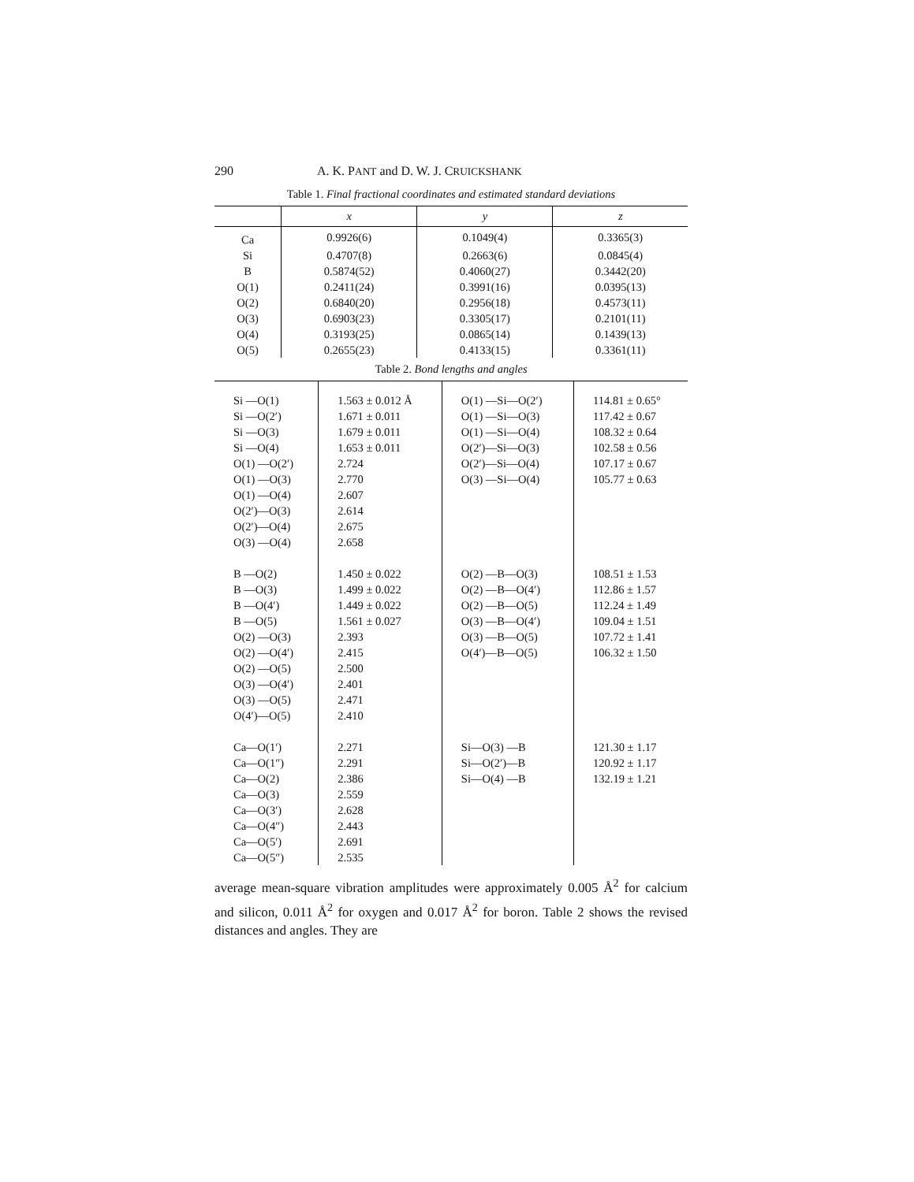290 A. K. PANT and D. W. J. CRUICKSHANK
Table 1. Final fractional coordinates and estimated standard deviations
| | x | y | z |
| --- | --- | --- | --- |
| Ca | 0.9926(6) | 0.1049(4) | 0.3365(3) |
| Si | 0.4707(8) | 0.2663(6) | 0.0845(4) |
| B | 0.5874(52) | 0.4060(27) | 0.3442(20) |
| O(1) | 0.2411(24) | 0.3991(16) | 0.0395(13) |
| O(2) | 0.6840(20) | 0.2956(18) | 0.4573(11) |
| O(3) | 0.6903(23) | 0.3305(17) | 0.2101(11) |
| O(4) | 0.3193(25) | 0.0865(14) | 0.1439(13) |
| O(5) | 0.2655(23) | 0.4133(15) | 0.3361(11) |
Table 2. Bond lengths and angles
| Si —O(1) | 1.563 ± 0.012 Å | O(1) —Si—O(2′) | 114.81 ± 0.65° |
| Si —O(2′) | 1.671 ± 0.011 | O(1) —Si—O(3) | 117.42 ± 0.67 |
| Si —O(3) | 1.679 ± 0.011 | O(1) —Si—O(4) | 108.32 ± 0.64 |
| Si —O(4) | 1.653 ± 0.011 | O(2′)—Si—O(3) | 102.58 ± 0.56 |
| O(1) —O(2′) | 2.724 | O(2′)—Si—O(4) | 107.17 ± 0.67 |
| O(1) —O(3) | 2.770 | O(3) —Si—O(4) | 105.77 ± 0.63 |
| O(1) —O(4) | 2.607 | | |
| O(2′)—O(3) | 2.614 | | |
| O(2′)—O(4) | 2.675 | | |
| O(3) —O(4) | 2.658 | | |
| B —O(2) | 1.450 ± 0.022 | O(2) —B—O(3) | 108.51 ± 1.53 |
| B —O(3) | 1.499 ± 0.022 | O(2) —B—O(4′) | 112.86 ± 1.57 |
| B —O(4′) | 1.449 ± 0.022 | O(2) —B—O(5) | 112.24 ± 1.49 |
| B —O(5) | 1.561 ± 0.027 | O(3) —B—O(4′) | 109.04 ± 1.51 |
| O(2) —O(3) | 2.393 | O(3) —B—O(5) | 107.72 ± 1.41 |
| O(2) —O(4′) | 2.415 | O(4′)—B—O(5) | 106.32 ± 1.50 |
| O(2) —O(5) | 2.500 | | |
| O(3) —O(4′) | 2.401 | | |
| O(3) —O(5) | 2.471 | | |
| O(4′)—O(5) | 2.410 | | |
| Ca—O(1′) | 2.271 | Si—O(3) —B | 121.30 ± 1.17 |
| Ca—O(1″) | 2.291 | Si—O(2′)—B | 120.92 ± 1.17 |
| Ca—O(2) | 2.386 | Si—O(4) —B | 132.19 ± 1.21 |
| Ca—O(3) | 2.559 | | |
| Ca—O(3′) | 2.628 | | |
| Ca—O(4″) | 2.443 | | |
| Ca—O(5′) | 2.691 | | |
| Ca—O(5″) | 2.535 | | |
average mean-square vibration amplitudes were approximately 0.005 Å<sup>2</sup> for calcium and silicon, 0.011 Å<sup>2</sup> for oxygen and 0.017 Å<sup>2</sup> for boron. Table 2 shows the revised distances and angles. They are